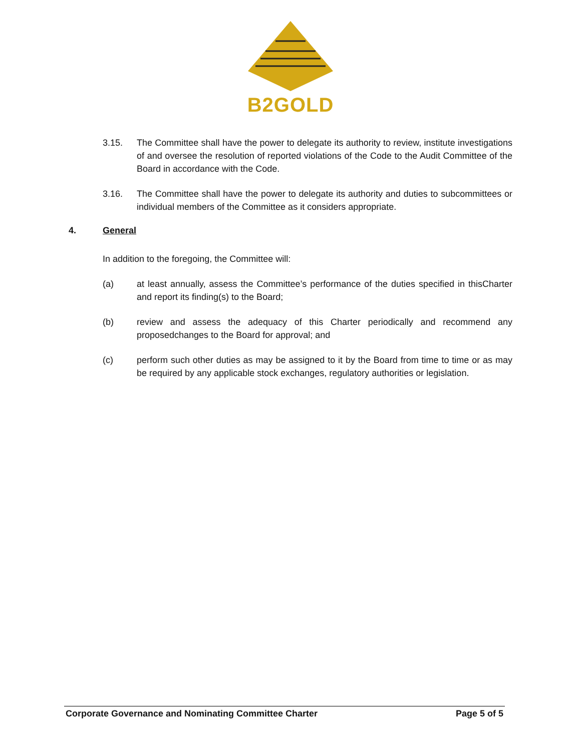B2GOLD
3.15. The Committee shall have the power to delegate its authority to review, institute investigations of and oversee the resolution of reported violations of the Code to the Audit Committee of the Board in accordance with the Code.
3.16. The Committee shall have the power to delegate its authority and duties to subcommittees or individual members of the Committee as it considers appropriate.
4. General
In addition to the foregoing, the Committee will:
(a) at least annually, assess the Committee’s performance of the duties specified in thisCharter and report its finding(s) to the Board;
(b) review and assess the adequacy of this Charter periodically and recommend any proposedchanges to the Board for approval; and
(c) perform such other duties as may be assigned to it by the Board from time to time or as may be required by any applicable stock exchanges, regulatory authorities or legislation.
Corporate Governance and Nominating Committee Charter Page 5 of 5